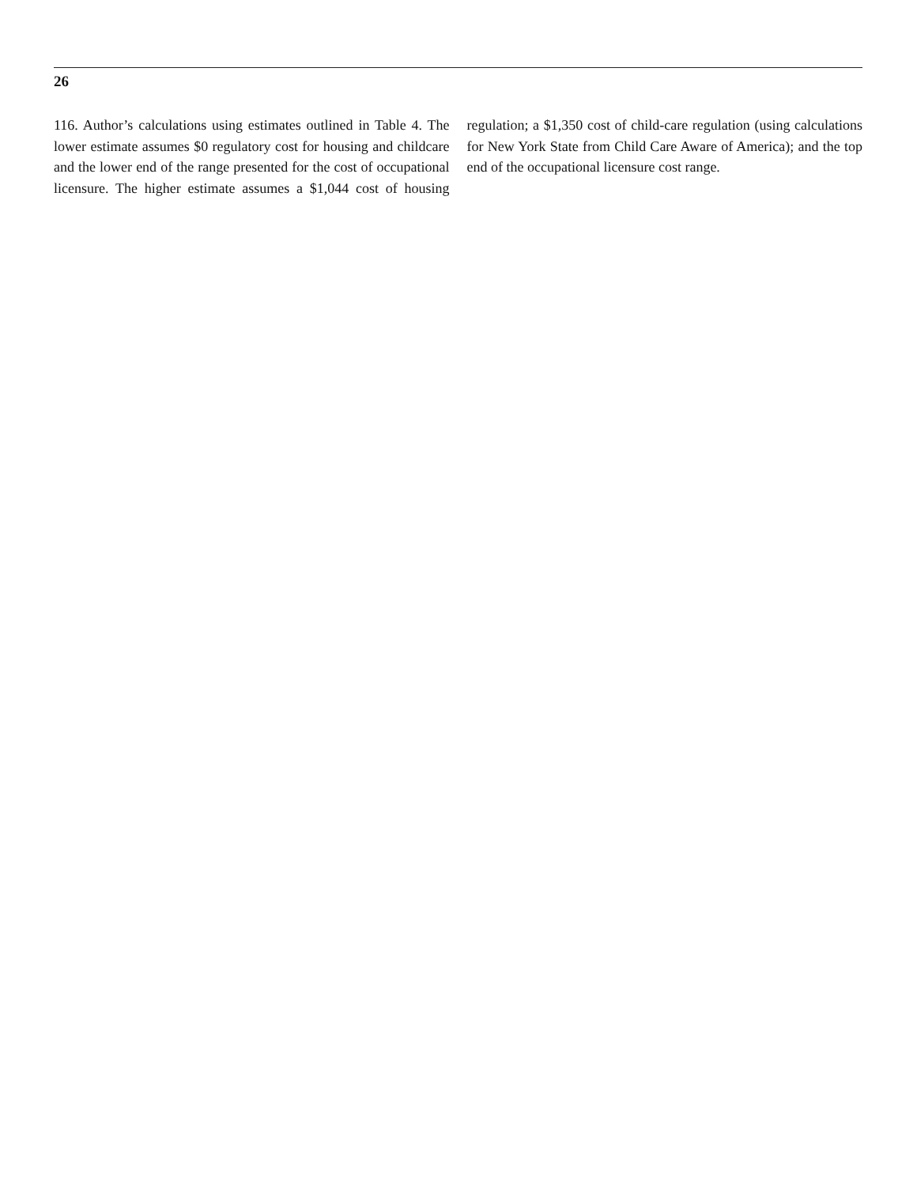26
116. Author’s calculations using estimates outlined in Table 4. The lower estimate assumes $0 regulatory cost for housing and childcare and the lower end of the range presented for the cost of occupational licensure. The higher estimate assumes a $1,044 cost of housing regulation; a $1,350 cost of child-care regulation (using calculations for New York State from Child Care Aware of America); and the top end of the occupational licensure cost range.